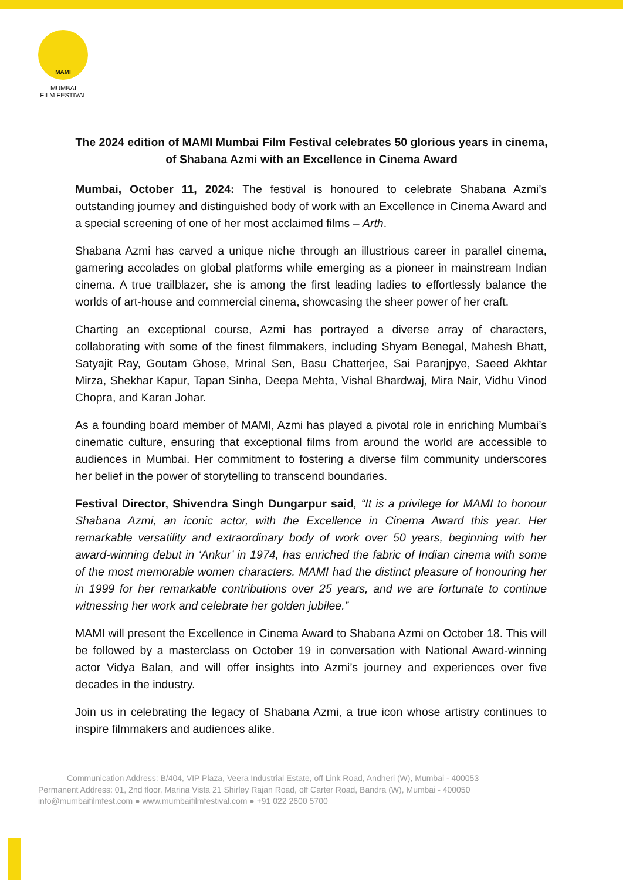MAMI
MUMBAI
FILM FESTIVAL
The 2024 edition of MAMI Mumbai Film Festival celebrates 50 glorious years in cinema, of Shabana Azmi with an Excellence in Cinema Award
Mumbai, October 11, 2024: The festival is honoured to celebrate Shabana Azmi’s outstanding journey and distinguished body of work with an Excellence in Cinema Award and a special screening of one of her most acclaimed films – Arth.
Shabana Azmi has carved a unique niche through an illustrious career in parallel cinema, garnering accolades on global platforms while emerging as a pioneer in mainstream Indian cinema. A true trailblazer, she is among the first leading ladies to effortlessly balance the worlds of art-house and commercial cinema, showcasing the sheer power of her craft.
Charting an exceptional course, Azmi has portrayed a diverse array of characters, collaborating with some of the finest filmmakers, including Shyam Benegal, Mahesh Bhatt, Satyajit Ray, Goutam Ghose, Mrinal Sen, Basu Chatterjee, Sai Paranjpye, Saeed Akhtar Mirza, Shekhar Kapur, Tapan Sinha, Deepa Mehta, Vishal Bhardwaj, Mira Nair, Vidhu Vinod Chopra, and Karan Johar.
As a founding board member of MAMI, Azmi has played a pivotal role in enriching Mumbai’s cinematic culture, ensuring that exceptional films from around the world are accessible to audiences in Mumbai. Her commitment to fostering a diverse film community underscores her belief in the power of storytelling to transcend boundaries.
Festival Director, Shivendra Singh Dungarpur said, “It is a privilege for MAMI to honour Shabana Azmi, an iconic actor, with the Excellence in Cinema Award this year. Her remarkable versatility and extraordinary body of work over 50 years, beginning with her award-winning debut in ‘Ankur’ in 1974, has enriched the fabric of Indian cinema with some of the most memorable women characters. MAMI had the distinct pleasure of honouring her in 1999 for her remarkable contributions over 25 years, and we are fortunate to continue witnessing her work and celebrate her golden jubilee.”
MAMI will present the Excellence in Cinema Award to Shabana Azmi on October 18. This will be followed by a masterclass on October 19 in conversation with National Award-winning actor Vidya Balan, and will offer insights into Azmi’s journey and experiences over five decades in the industry.
Join us in celebrating the legacy of Shabana Azmi, a true icon whose artistry continues to inspire filmmakers and audiences alike.
Communication Address: B/404, VIP Plaza, Veera Industrial Estate, off Link Road, Andheri (W), Mumbai - 400053
Permanent Address: 01, 2nd floor, Marina Vista 21 Shirley Rajan Road, off Carter Road, Bandra (W), Mumbai - 400050
info@mumbaifilmfest.com ● www.mumbaifilmfestival.com ● +91 022 2600 5700